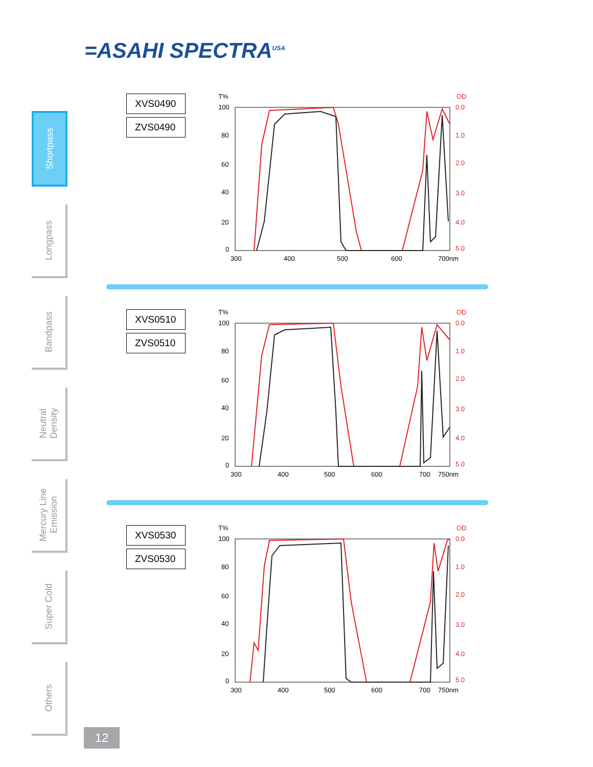=ASAHI SPECTRA<sup>USA</sup>
Shortpass
Longpass
Bandpass
Neutral
Density
Mercury Line
Emission
Super Cold
Others
XVS0490
ZVS0490
T%
OD
100
80
60
40
20
0
0.0
1.0
2.0
3.0
4.0
5.0
300
400
500
600
700nm
XVS0510
ZVS0510
T%
OD
100
80
60
40
20
0
0.0
1.0
2.0
3.0
4.0
5.0
300
400
500
600
700
750nm
XVS0530
ZVS0530
T%
OD
100
80
60
40
20
0
0.0
1.0
2.0
3.0
4.0
5.0
300
400
500
600
700
750nm
12